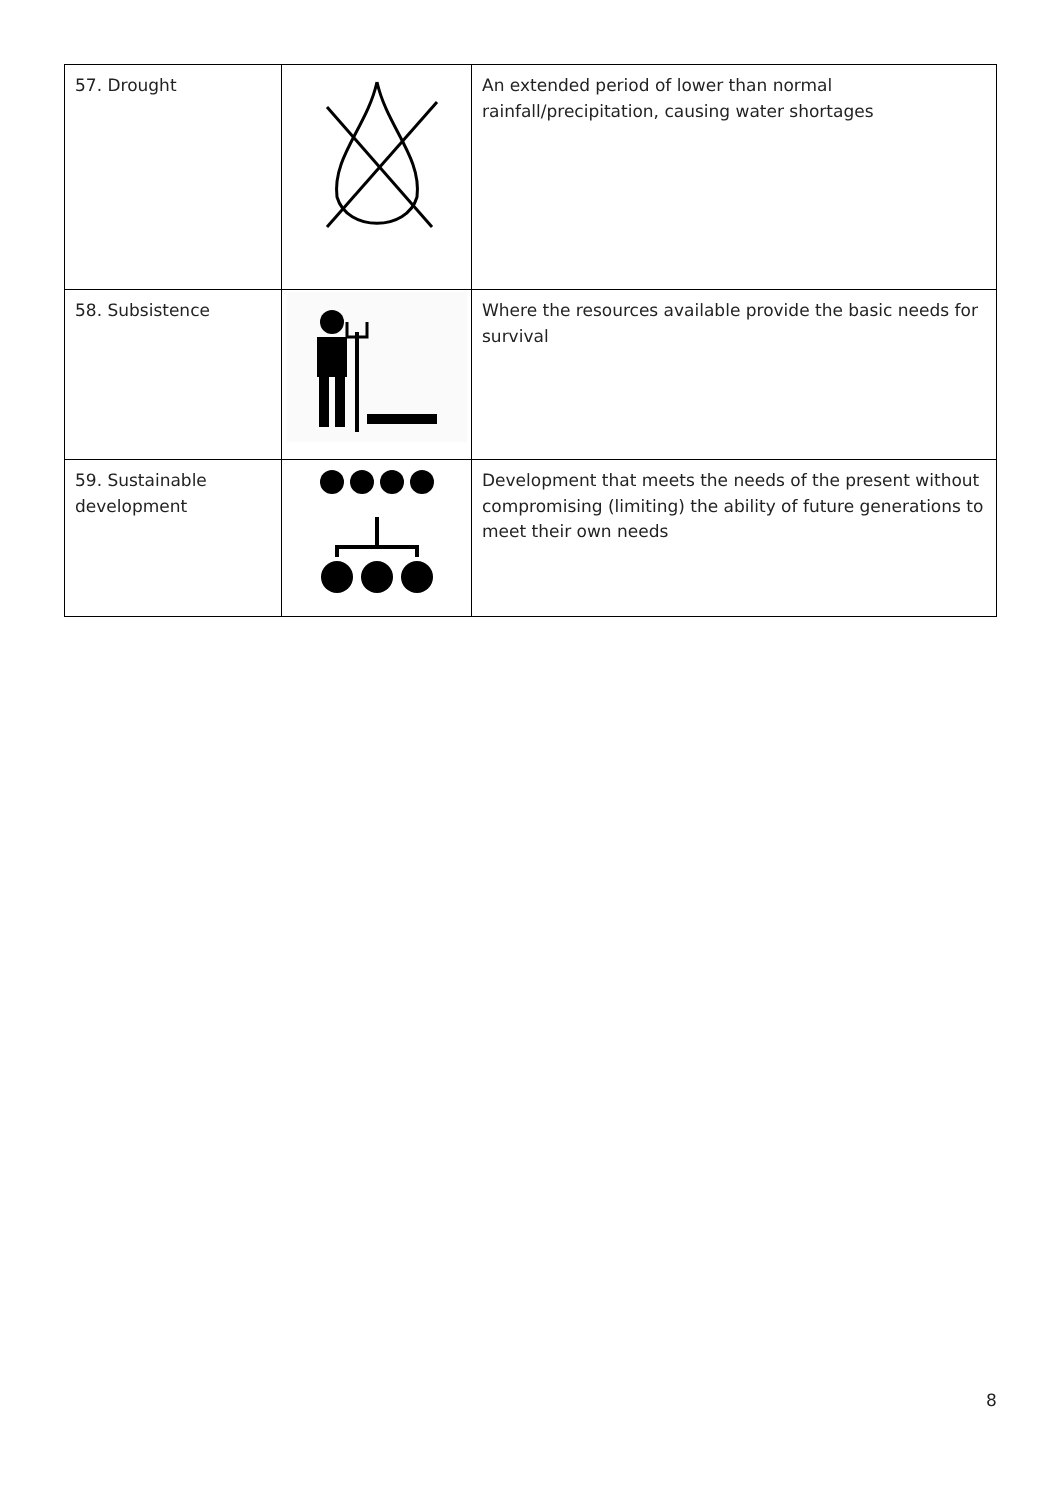| 57. Drought | | An extended period of lower than normal rainfall/precipitation, causing water shortages |
| 58. Subsistence | | Where the resources available provide the basic needs for survival |
| 59. Sustainable development | | Development that meets the needs of the present without compromising (limiting) the ability of future generations to meet their own needs |
8